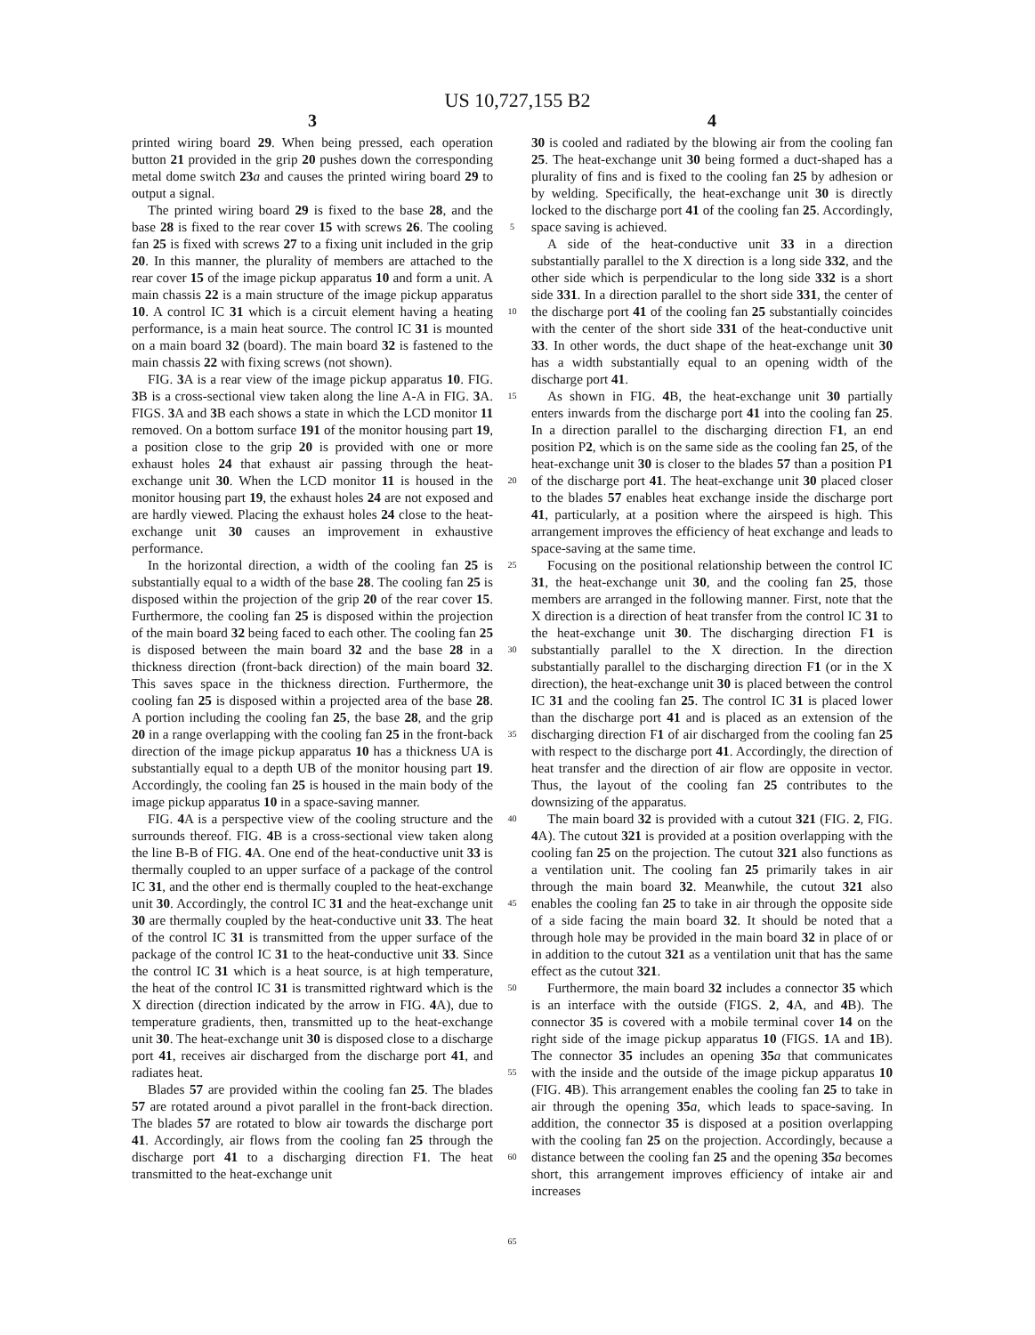US 10,727,155 B2
3
printed wiring board 29. When being pressed, each operation button 21 provided in the grip 20 pushes down the corresponding metal dome switch 23 a and causes the printed wiring board 29 to output a signal.
The printed wiring board 29 is fixed to the base 28, and the base 28 is fixed to the rear cover 15 with screws 26. The cooling fan 25 is fixed with screws 27 to a fixing unit included in the grip 20. In this manner, the plurality of members are attached to the rear cover 15 of the image pickup apparatus 10 and form a unit. A main chassis 22 is a main structure of the image pickup apparatus 10. A control IC 31 which is a circuit element having a heating performance, is a main heat source. The control IC 31 is mounted on a main board 32 (board). The main board 32 is fastened to the main chassis 22 with fixing screws (not shown).
FIG. 3 A is a rear view of the image pickup apparatus 10. FIG. 3 B is a cross-sectional view taken along the line A-A in FIG. 3 A. FIGS. 3 A and 3 B each shows a state in which the LCD monitor 11 removed. On a bottom surface 191 of the monitor housing part 19, a position close to the grip 20 is provided with one or more exhaust holes 24 that exhaust air passing through the heat-exchange unit 30. When the LCD monitor 11 is housed in the monitor housing part 19, the exhaust holes 24 are not exposed and are hardly viewed. Placing the exhaust holes 24 close to the heat-exchange unit 30 causes an improvement in exhaustive performance.
In the horizontal direction, a width of the cooling fan 25 is substantially equal to a width of the base 28. The cooling fan 25 is disposed within the projection of the grip 20 of the rear cover 15. Furthermore, the cooling fan 25 is disposed within the projection of the main board 32 being faced to each other. The cooling fan 25 is disposed between the main board 32 and the base 28 in a thickness direction (front-back direction) of the main board 32. This saves space in the thickness direction. Furthermore, the cooling fan 25 is disposed within a projected area of the base 28. A portion including the cooling fan 25, the base 28, and the grip 20 in a range overlapping with the cooling fan 25 in the front-back direction of the image pickup apparatus 10 has a thickness UA is substantially equal to a depth UB of the monitor housing part 19. Accordingly, the cooling fan 25 is housed in the main body of the image pickup apparatus 10 in a space-saving manner.
FIG. 4 A is a perspective view of the cooling structure and the surrounds thereof. FIG. 4 B is a cross-sectional view taken along the line B-B of FIG. 4 A. One end of the heat-conductive unit 33 is thermally coupled to an upper surface of a package of the control IC 31, and the other end is thermally coupled to the heat-exchange unit 30. Accordingly, the control IC 31 and the heat-exchange unit 30 are thermally coupled by the heat-conductive unit 33. The heat of the control IC 31 is transmitted from the upper surface of the package of the control IC 31 to the heat-conductive unit 33. Since the control IC 31 which is a heat source, is at high temperature, the heat of the control IC 31 is transmitted rightward which is the X direction (direction indicated by the arrow in FIG. 4 A), due to temperature gradients, then, transmitted up to the heat-exchange unit 30. The heat-exchange unit 30 is disposed close to a discharge port 41, receives air discharged from the discharge port 41, and radiates heat.
Blades 57 are provided within the cooling fan 25. The blades 57 are rotated around a pivot parallel in the front-back direction. The blades 57 are rotated to blow air towards the discharge port 41. Accordingly, air flows from the cooling fan 25 through the discharge port 41 to a discharging direction F1. The heat transmitted to the heat-exchange unit
5
10
15
20
25
30
35
40
45
50
55
60
65
4
30 is cooled and radiated by the blowing air from the cooling fan 25. The heat-exchange unit 30 being formed a duct-shaped has a plurality of fins and is fixed to the cooling fan 25 by adhesion or by welding. Specifically, the heat-exchange unit 30 is directly locked to the discharge port 41 of the cooling fan 25. Accordingly, space saving is achieved.
A side of the heat-conductive unit 33 in a direction substantially parallel to the X direction is a long side 332, and the other side which is perpendicular to the long side 332 is a short side 331. In a direction parallel to the short side 331, the center of the discharge port 41 of the cooling fan 25 substantially coincides with the center of the short side 331 of the heat-conductive unit 33. In other words, the duct shape of the heat-exchange unit 30 has a width substantially equal to an opening width of the discharge port 41.
As shown in FIG. 4 B, the heat-exchange unit 30 partially enters inwards from the discharge port 41 into the cooling fan 25. In a direction parallel to the discharging direction F1, an end position P2, which is on the same side as the cooling fan 25, of the heat-exchange unit 30 is closer to the blades 57 than a position P1 of the discharge port 41. The heat-exchange unit 30 placed closer to the blades 57 enables heat exchange inside the discharge port 41, particularly, at a position where the airspeed is high. This arrangement improves the efficiency of heat exchange and leads to space-saving at the same time.
Focusing on the positional relationship between the control IC 31, the heat-exchange unit 30, and the cooling fan 25, those members are arranged in the following manner. First, note that the X direction is a direction of heat transfer from the control IC 31 to the heat-exchange unit 30. The discharging direction F1 is substantially parallel to the X direction. In the direction substantially parallel to the discharging direction F1 (or in the X direction), the heat-exchange unit 30 is placed between the control IC 31 and the cooling fan 25. The control IC 31 is placed lower than the discharge port 41 and is placed as an extension of the discharging direction F1 of air discharged from the cooling fan 25 with respect to the discharge port 41. Accordingly, the direction of heat transfer and the direction of air flow are opposite in vector. Thus, the layout of the cooling fan 25 contributes to the downsizing of the apparatus.
The main board 32 is provided with a cutout 321 (FIG. 2, FIG. 4 A). The cutout 321 is provided at a position overlapping with the cooling fan 25 on the projection. The cutout 321 also functions as a ventilation unit. The cooling fan 25 primarily takes in air through the main board 32. Meanwhile, the cutout 321 also enables the cooling fan 25 to take in air through the opposite side of a side facing the main board 32. It should be noted that a through hole may be provided in the main board 32 in place of or in addition to the cutout 321 as a ventilation unit that has the same effect as the cutout 321.
Furthermore, the main board 32 includes a connector 35 which is an interface with the outside (FIGS. 2, 4 A, and 4 B). The connector 35 is covered with a mobile terminal cover 14 on the right side of the image pickup apparatus 10 (FIGS. 1 A and 1 B). The connector 35 includes an opening 35 a that communicates with the inside and the outside of the image pickup apparatus 10 (FIG. 4 B). This arrangement enables the cooling fan 25 to take in air through the opening 35 a, which leads to space-saving. In addition, the connector 35 is disposed at a position overlapping with the cooling fan 25 on the projection. Accordingly, because a distance between the cooling fan 25 and the opening 35 a becomes short, this arrangement improves efficiency of intake air and increases